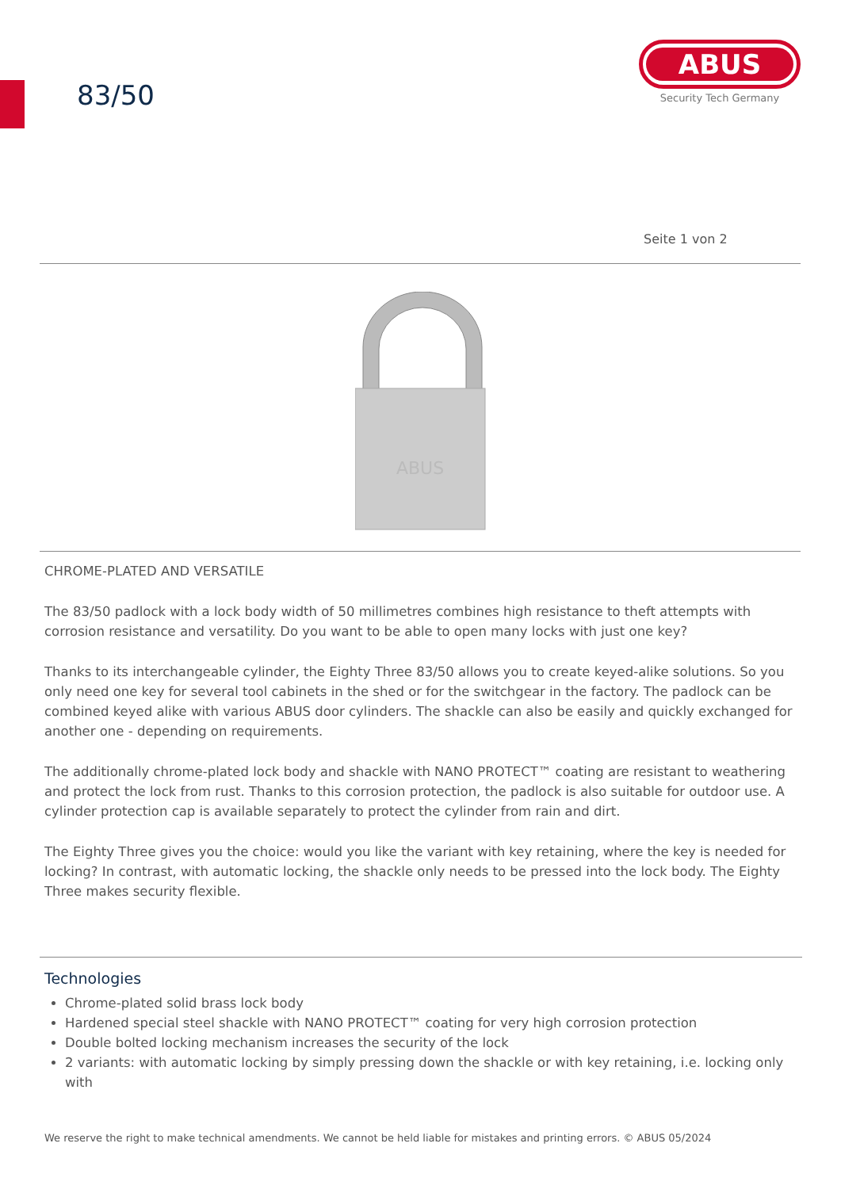83/50
ABUS
Security Tech Germany
Seite 1 von 2
ABUS
CHROME-PLATED AND VERSATILE
The 83/50 padlock with a lock body width of 50 millimetres combines high resistance to theft attempts with corrosion resistance and versatility. Do you want to be able to open many locks with just one key?
Thanks to its interchangeable cylinder, the Eighty Three 83/50 allows you to create keyed-alike solutions. So you only need one key for several tool cabinets in the shed or for the switchgear in the factory. The padlock can be combined keyed alike with various ABUS door cylinders. The shackle can also be easily and quickly exchanged for another one - depending on requirements.
The additionally chrome-plated lock body and shackle with NANO PROTECT™ coating are resistant to weathering and protect the lock from rust. Thanks to this corrosion protection, the padlock is also suitable for outdoor use. A cylinder protection cap is available separately to protect the cylinder from rain and dirt.
The Eighty Three gives you the choice: would you like the variant with key retaining, where the key is needed for locking? In contrast, with automatic locking, the shackle only needs to be pressed into the lock body. The Eighty Three makes security flexible.
Technologies
Chrome-plated solid brass lock body
Hardened special steel shackle with NANO PROTECT™ coating for very high corrosion protection
Double bolted locking mechanism increases the security of the lock
2 variants: with automatic locking by simply pressing down the shackle or with key retaining, i.e. locking only with
We reserve the right to make technical amendments. We cannot be held liable for mistakes and printing errors. © ABUS 05/2024